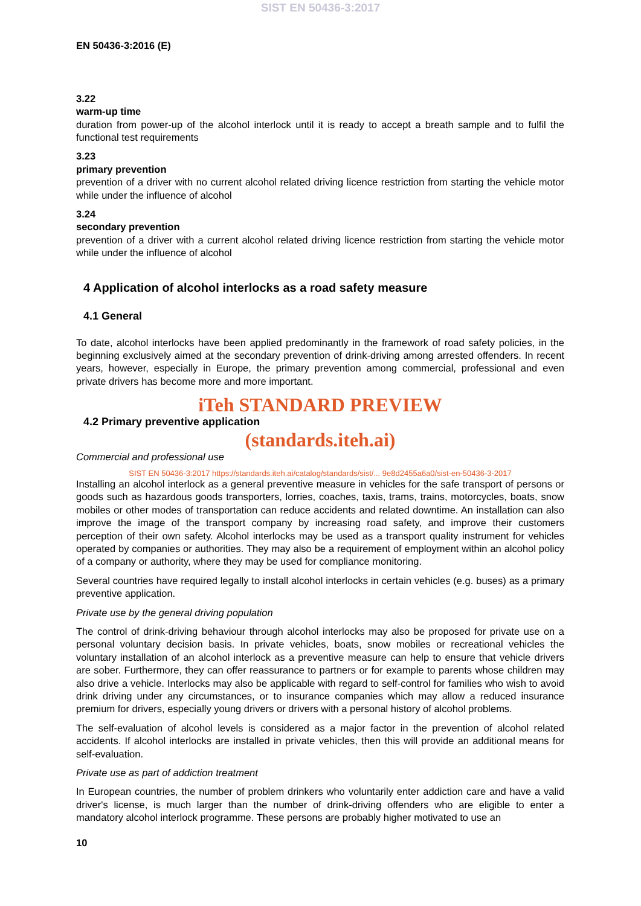SIST EN 50436-3:2017
EN 50436-3:2016 (E)
3.22
warm-up time
duration from power-up of the alcohol interlock until it is ready to accept a breath sample and to fulfil the functional test requirements
3.23
primary prevention
prevention of a driver with no current alcohol related driving licence restriction from starting the vehicle motor while under the influence of alcohol
3.24
secondary prevention
prevention of a driver with a current alcohol related driving licence restriction from starting the vehicle motor while under the influence of alcohol
4 Application of alcohol interlocks as a road safety measure
4.1 General
To date, alcohol interlocks have been applied predominantly in the framework of road safety policies, in the beginning exclusively aimed at the secondary prevention of drink-driving among arrested offenders. In recent years, however, especially in Europe, the primary prevention among commercial, professional and even private drivers has become more and more important.
iTeh STANDARD PREVIEW
4.2 Primary preventive application
(standards.iteh.ai)
Commercial and professional use
SIST EN 50436-3:2017 https://standards.iteh.ai/catalog/standards/sist/... 9e8d2455a6a0/sist-en-50436-3-2017
Installing an alcohol interlock as a general preventive measure in vehicles for the safe transport of persons or goods such as hazardous goods transporters, lorries, coaches, taxis, trams, trains, motorcycles, boats, snow mobiles or other modes of transportation can reduce accidents and related downtime. An installation can also improve the image of the transport company by increasing road safety, and improve their customers perception of their own safety. Alcohol interlocks may be used as a transport quality instrument for vehicles operated by companies or authorities. They may also be a requirement of employment within an alcohol policy of a company or authority, where they may be used for compliance monitoring.
Several countries have required legally to install alcohol interlocks in certain vehicles (e.g. buses) as a primary preventive application.
Private use by the general driving population
The control of drink-driving behaviour through alcohol interlocks may also be proposed for private use on a personal voluntary decision basis. In private vehicles, boats, snow mobiles or recreational vehicles the voluntary installation of an alcohol interlock as a preventive measure can help to ensure that vehicle drivers are sober. Furthermore, they can offer reassurance to partners or for example to parents whose children may also drive a vehicle. Interlocks may also be applicable with regard to self-control for families who wish to avoid drink driving under any circumstances, or to insurance companies which may allow a reduced insurance premium for drivers, especially young drivers or drivers with a personal history of alcohol problems.
The self-evaluation of alcohol levels is considered as a major factor in the prevention of alcohol related accidents. If alcohol interlocks are installed in private vehicles, then this will provide an additional means for self-evaluation.
Private use as part of addiction treatment
In European countries, the number of problem drinkers who voluntarily enter addiction care and have a valid driver's license, is much larger than the number of drink-driving offenders who are eligible to enter a mandatory alcohol interlock programme. These persons are probably higher motivated to use an
10